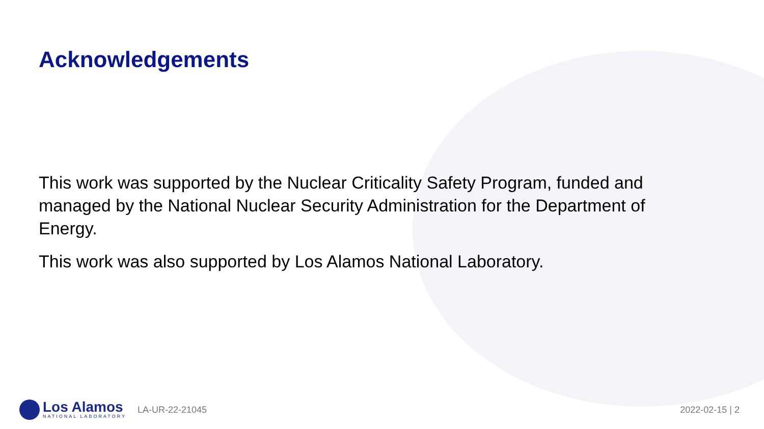Acknowledgements
This work was supported by the Nuclear Criticality Safety Program, funded and managed by the National Nuclear Security Administration for the Department of Energy.
This work was also supported by Los Alamos National Laboratory.
Los Alamos
NATIONAL LABORATORY
LA-UR-22-21045 2022-02-15 | 2